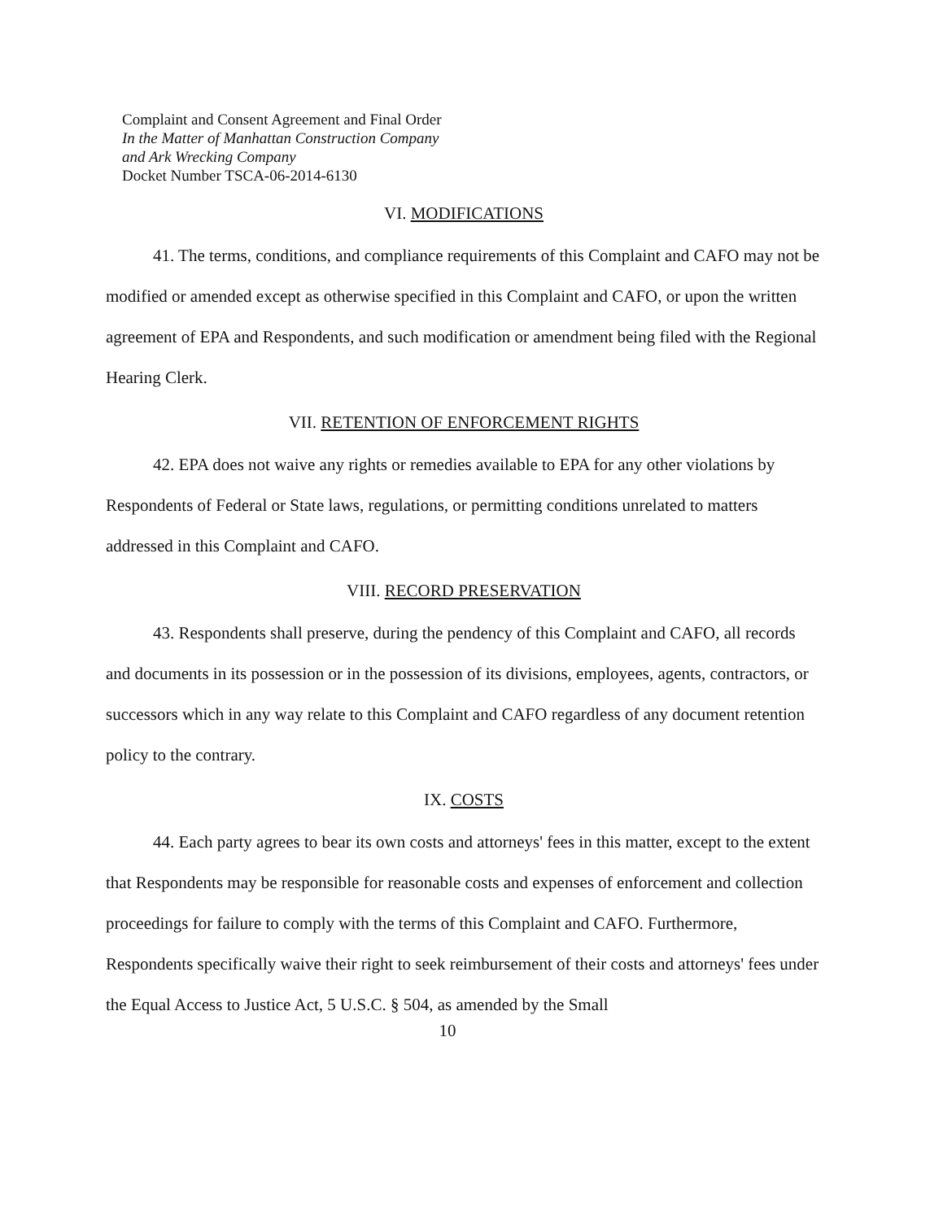Complaint and Consent Agreement and Final Order
In the Matter of Manhattan Construction Company
and Ark Wrecking Company
Docket Number TSCA-06-2014-6130
VI. MODIFICATIONS
41. The terms, conditions, and compliance requirements of this Complaint and CAFO may not be modified or amended except as otherwise specified in this Complaint and CAFO, or upon the written agreement of EPA and Respondents, and such modification or amendment being filed with the Regional Hearing Clerk.
VII. RETENTION OF ENFORCEMENT RIGHTS
42. EPA does not waive any rights or remedies available to EPA for any other violations by Respondents of Federal or State laws, regulations, or permitting conditions unrelated to matters addressed in this Complaint and CAFO.
VIII. RECORD PRESERVATION
43. Respondents shall preserve, during the pendency of this Complaint and CAFO, all records and documents in its possession or in the possession of its divisions, employees, agents, contractors, or successors which in any way relate to this Complaint and CAFO regardless of any document retention policy to the contrary.
IX. COSTS
44. Each party agrees to bear its own costs and attorneys' fees in this matter, except to the extent that Respondents may be responsible for reasonable costs and expenses of enforcement and collection proceedings for failure to comply with the terms of this Complaint and CAFO. Furthermore, Respondents specifically waive their right to seek reimbursement of their costs and attorneys' fees under the Equal Access to Justice Act, 5 U.S.C. § 504, as amended by the Small
10